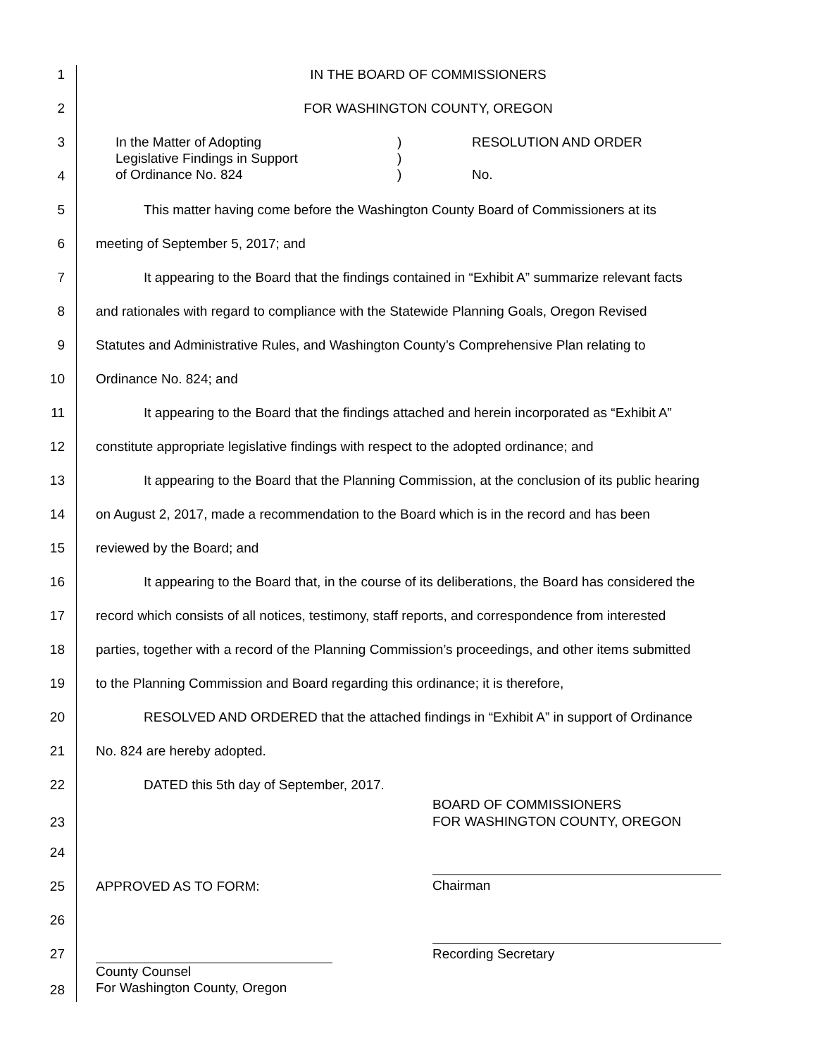1 IN THE BOARD OF COMMISSIONERS
2 FOR WASHINGTON COUNTY, OREGON
3
4
In the Matter of Adopting
Legislative Findings in Support
of Ordinance No. 824
)
)
)
RESOLUTION AND ORDER
No.
5
This matter having come before the Washington County Board of Commissioners at its
6
meeting of September 5, 2017; and
7
It appearing to the Board that the findings contained in “Exhibit A” summarize relevant facts
8
and rationales with regard to compliance with the Statewide Planning Goals, Oregon Revised
9
Statutes and Administrative Rules, and Washington County’s Comprehensive Plan relating to
10 Ordinance No. 824; and
11
It appearing to the Board that the findings attached and herein incorporated as “Exhibit A”
12
constitute appropriate legislative findings with respect to the adopted ordinance; and
13
It appearing to the Board that the Planning Commission, at the conclusion of its public hearing
14
on August 2, 2017, made a recommendation to the Board which is in the record and has been
15 reviewed by the Board; and
16
It appearing to the Board that, in the course of its deliberations, the Board has considered the
17
record which consists of all notices, testimony, staff reports, and correspondence from interested
18
parties, together with a record of the Planning Commission’s proceedings, and other items submitted
19
to the Planning Commission and Board regarding this ordinance; it is therefore,
20
RESOLVED AND ORDERED that the attached findings in “Exhibit A” in support of Ordinance
21 No. 824 are hereby adopted.
22
DATED this 5th day of September, 2017.
23
BOARD OF COMMISSIONERS
FOR WASHINGTON COUNTY, OREGON
24
25 APPROVED AS TO FORM: Chairman
26
27 Recording Secretary
28
County Counsel
For Washington County, Oregon